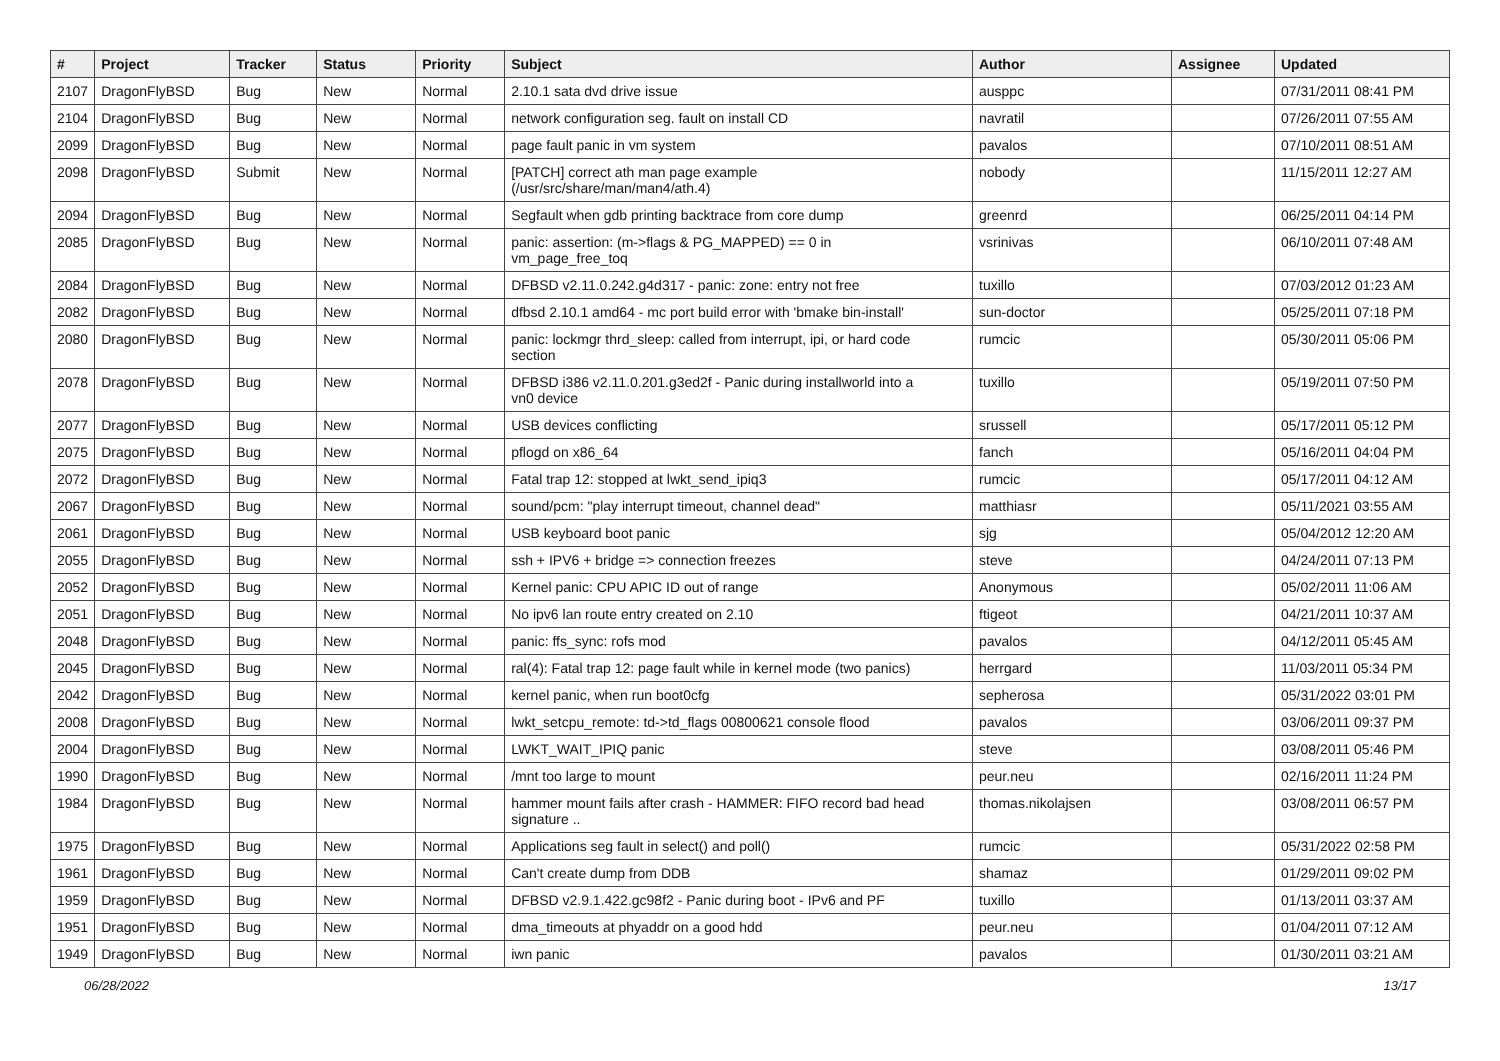| # | Project | Tracker | Status | Priority | Subject | Author | Assignee | Updated |
| --- | --- | --- | --- | --- | --- | --- | --- | --- |
| 2107 | DragonFlyBSD | Bug | New | Normal | 2.10.1 sata dvd drive issue | ausppc | | 07/31/2011 08:41 PM |
| 2104 | DragonFlyBSD | Bug | New | Normal | network configuration seg. fault on install CD | navratil | | 07/26/2011 07:55 AM |
| 2099 | DragonFlyBSD | Bug | New | Normal | page fault panic in vm system | pavalos | | 07/10/2011 08:51 AM |
| 2098 | DragonFlyBSD | Submit | New | Normal | [PATCH] correct ath man page example (/usr/src/share/man/man4/ath.4) | nobody | | 11/15/2011 12:27 AM |
| 2094 | DragonFlyBSD | Bug | New | Normal | Segfault when gdb printing backtrace from core dump | greenrd | | 06/25/2011 04:14 PM |
| 2085 | DragonFlyBSD | Bug | New | Normal | panic: assertion: (m->flags & PG_MAPPED) == 0 in vm_page_free_toq | vsrinivas | | 06/10/2011 07:48 AM |
| 2084 | DragonFlyBSD | Bug | New | Normal | DFBSD v2.11.0.242.g4d317 - panic: zone: entry not free | tuxillo | | 07/03/2012 01:23 AM |
| 2082 | DragonFlyBSD | Bug | New | Normal | dfbsd 2.10.1 amd64 - mc port build error with 'bmake bin-install' | sun-doctor | | 05/25/2011 07:18 PM |
| 2080 | DragonFlyBSD | Bug | New | Normal | panic: lockmgr thrd_sleep: called from interrupt, ipi, or hard code section | rumcic | | 05/30/2011 05:06 PM |
| 2078 | DragonFlyBSD | Bug | New | Normal | DFBSD i386 v2.11.0.201.g3ed2f - Panic during installworld into a vn0 device | tuxillo | | 05/19/2011 07:50 PM |
| 2077 | DragonFlyBSD | Bug | New | Normal | USB devices conflicting | srussell | | 05/17/2011 05:12 PM |
| 2075 | DragonFlyBSD | Bug | New | Normal | pflogd on x86_64 | fanch | | 05/16/2011 04:04 PM |
| 2072 | DragonFlyBSD | Bug | New | Normal | Fatal trap 12: stopped at lwkt_send_ipiq3 | rumcic | | 05/17/2011 04:12 AM |
| 2067 | DragonFlyBSD | Bug | New | Normal | sound/pcm: "play interrupt timeout, channel dead" | matthiasr | | 05/11/2021 03:55 AM |
| 2061 | DragonFlyBSD | Bug | New | Normal | USB keyboard boot panic | sjg | | 05/04/2012 12:20 AM |
| 2055 | DragonFlyBSD | Bug | New | Normal | ssh + IPV6 + bridge => connection freezes | steve | | 04/24/2011 07:13 PM |
| 2052 | DragonFlyBSD | Bug | New | Normal | Kernel panic: CPU APIC ID out of range | Anonymous | | 05/02/2011 11:06 AM |
| 2051 | DragonFlyBSD | Bug | New | Normal | No ipv6 lan route entry created on 2.10 | ftigeot | | 04/21/2011 10:37 AM |
| 2048 | DragonFlyBSD | Bug | New | Normal | panic: ffs_sync: rofs mod | pavalos | | 04/12/2011 05:45 AM |
| 2045 | DragonFlyBSD | Bug | New | Normal | ral(4): Fatal trap 12: page fault while in kernel mode (two panics) | herrgard | | 11/03/2011 05:34 PM |
| 2042 | DragonFlyBSD | Bug | New | Normal | kernel panic, when run boot0cfg | sepherosa | | 05/31/2022 03:01 PM |
| 2008 | DragonFlyBSD | Bug | New | Normal | lwkt_setcpu_remote: td->td_flags 00800621 console flood | pavalos | | 03/06/2011 09:37 PM |
| 2004 | DragonFlyBSD | Bug | New | Normal | LWKT_WAIT_IPIQ panic | steve | | 03/08/2011 05:46 PM |
| 1990 | DragonFlyBSD | Bug | New | Normal | /mnt too large to mount | peur.neu | | 02/16/2011 11:24 PM |
| 1984 | DragonFlyBSD | Bug | New | Normal | hammer mount fails after crash - HAMMER: FIFO record bad head signature .. | thomas.nikolajsen | | 03/08/2011 06:57 PM |
| 1975 | DragonFlyBSD | Bug | New | Normal | Applications seg fault in select() and poll() | rumcic | | 05/31/2022 02:58 PM |
| 1961 | DragonFlyBSD | Bug | New | Normal | Can't create dump from DDB | shamaz | | 01/29/2011 09:02 PM |
| 1959 | DragonFlyBSD | Bug | New | Normal | DFBSD v2.9.1.422.gc98f2 - Panic during boot - IPv6 and PF | tuxillo | | 01/13/2011 03:37 AM |
| 1951 | DragonFlyBSD | Bug | New | Normal | dma_timeouts at phyaddr on a good hdd | peur.neu | | 01/04/2011 07:12 AM |
| 1949 | DragonFlyBSD | Bug | New | Normal | iwn panic | pavalos | | 01/30/2011 03:21 AM |
06/28/2022 13/17